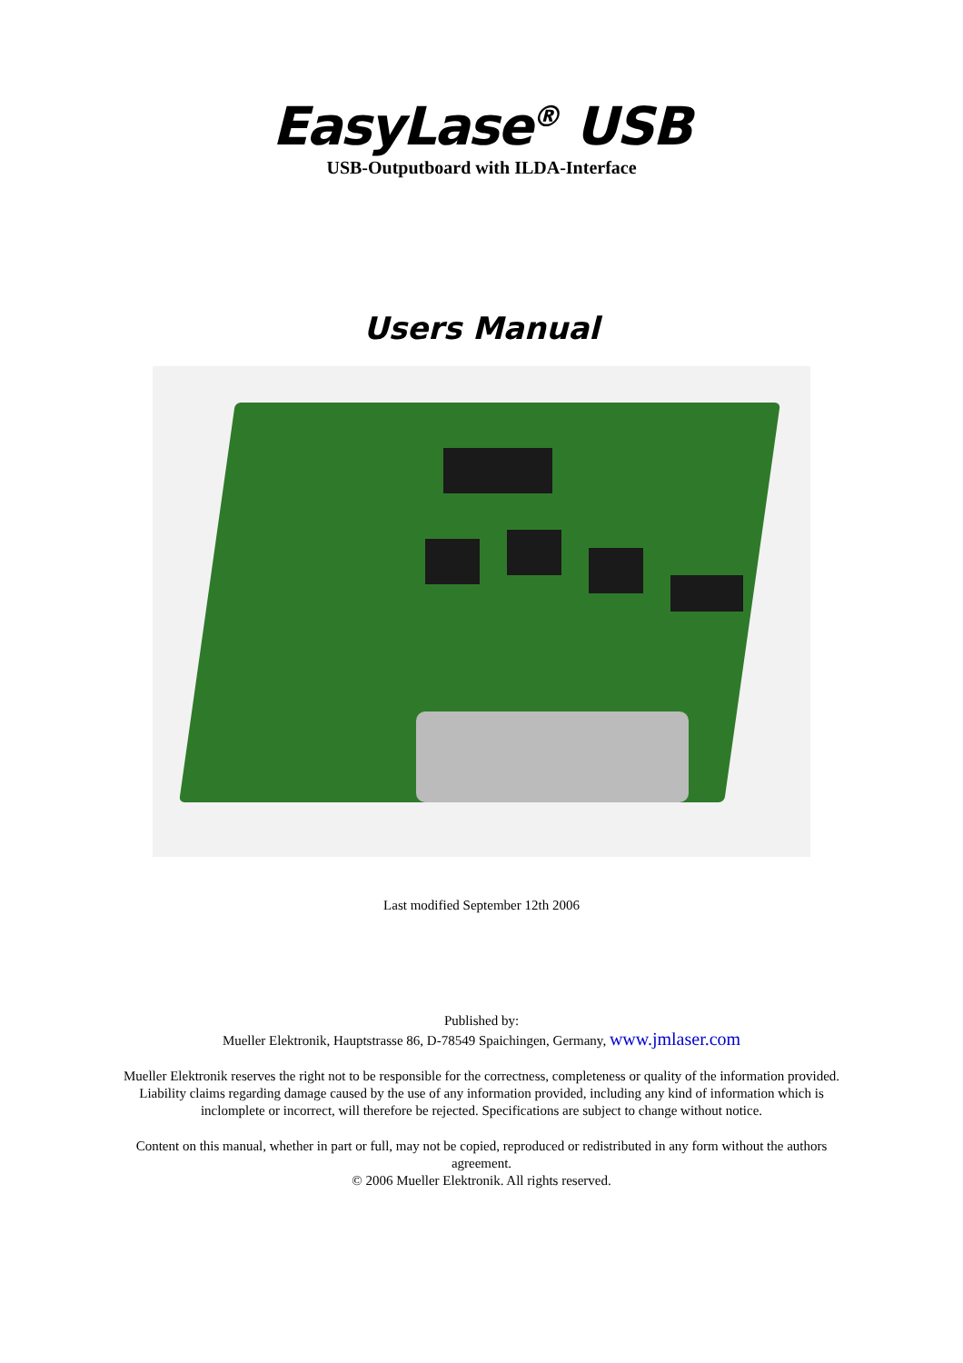EasyLase<sup>®</sup> USB
USB-Outputboard with ILDA-Interface
Users Manual
Last modified September 12th 2006
Published by:
Mueller Elektronik, Hauptstrasse 86, D-78549 Spaichingen, Germany, www.jmlaser.com
Mueller Elektronik reserves the right not to be responsible for the correctness, completeness or quality of the information provided.
Liability claims regarding damage caused by the use of any information provided, including any kind of information which is
inclomplete or incorrect, will therefore be rejected. Specifications are subject to change without notice.
Content on this manual, whether in part or full, may not be copied, reproduced or redistributed in any form without the authors
agreement.
© 2006 Mueller Elektronik. All rights reserved.